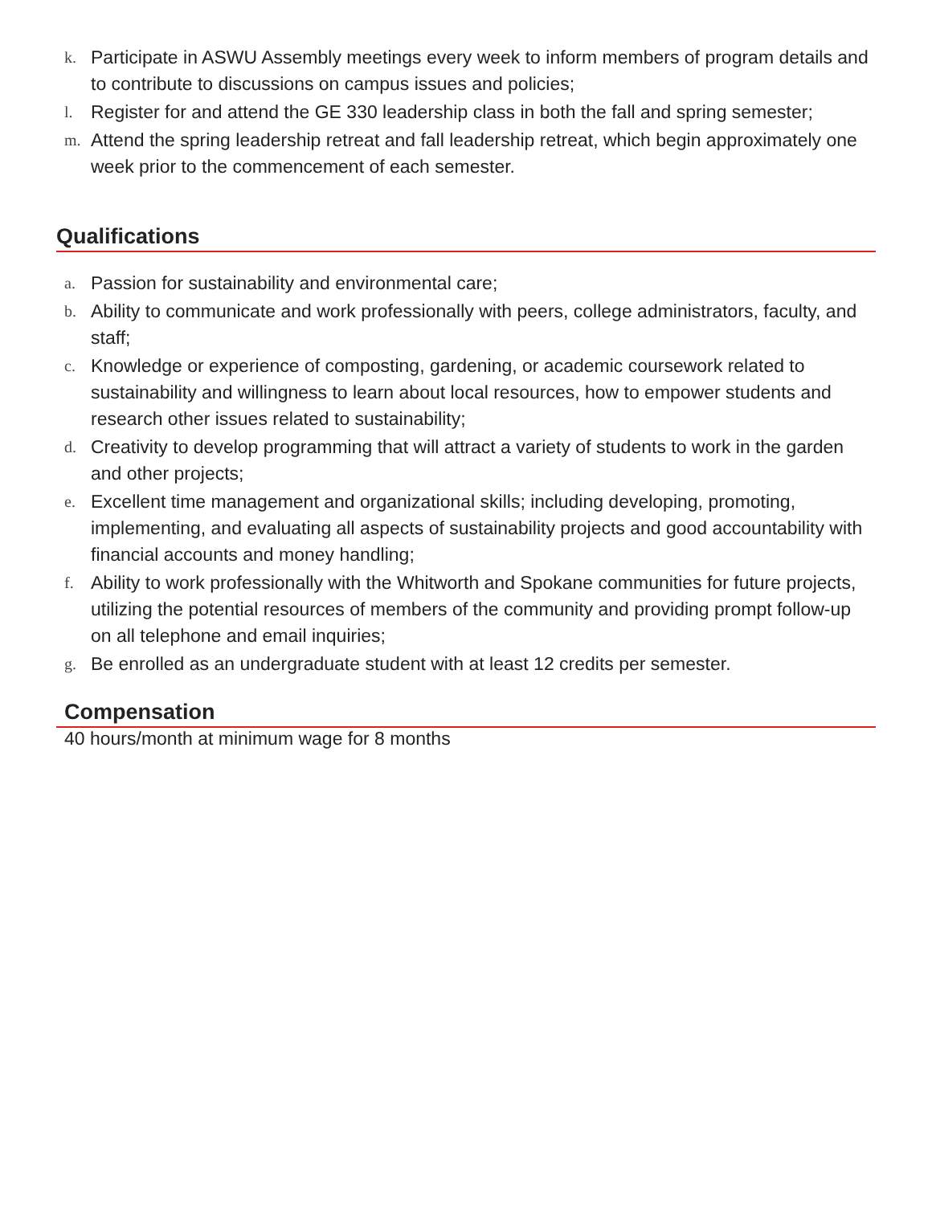k. Participate in ASWU Assembly meetings every week to inform members of program details and to contribute to discussions on campus issues and policies;
l. Register for and attend the GE 330 leadership class in both the fall and spring semester;
m. Attend the spring leadership retreat and fall leadership retreat, which begin approximately one week prior to the commencement of each semester.
Qualifications
a. Passion for sustainability and environmental care;
b. Ability to communicate and work professionally with peers, college administrators, faculty, and staff;
c. Knowledge or experience of composting, gardening, or academic coursework related to sustainability and willingness to learn about local resources, how to empower students and research other issues related to sustainability;
d. Creativity to develop programming that will attract a variety of students to work in the garden and other projects;
e. Excellent time management and organizational skills; including developing, promoting, implementing, and evaluating all aspects of sustainability projects and good accountability with financial accounts and money handling;
f. Ability to work professionally with the Whitworth and Spokane communities for future projects, utilizing the potential resources of members of the community and providing prompt follow-up on all telephone and email inquiries;
g. Be enrolled as an undergraduate student with at least 12 credits per semester.
Compensation
40 hours/month at minimum wage for 8 months